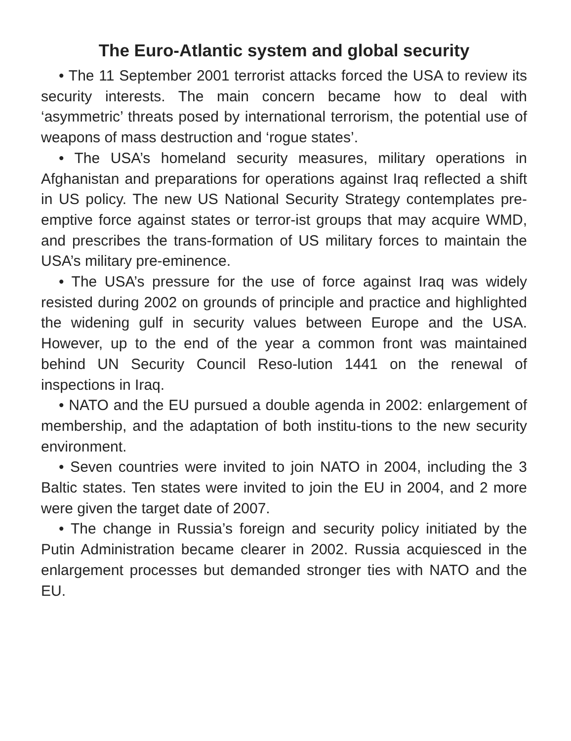The Euro-Atlantic system and global security
• The 11 September 2001 terrorist attacks forced the USA to review its security interests. The main concern became how to deal with ‘asymmetric’ threats posed by international terrorism, the potential use of weapons of mass destruction and ‘rogue states’.
• The USA’s homeland security measures, military operations in Afghanistan and preparations for operations against Iraq reflected a shift in US policy. The new US National Security Strategy contemplates pre-emptive force against states or terror-ist groups that may acquire WMD, and prescribes the trans-formation of US military forces to maintain the USA’s military pre-eminence.
• The USA’s pressure for the use of force against Iraq was widely resisted during 2002 on grounds of principle and practice and highlighted the widening gulf in security values between Europe and the USA. However, up to the end of the year a common front was maintained behind UN Security Council Reso-lution 1441 on the renewal of inspections in Iraq.
• NATO and the EU pursued a double agenda in 2002: enlargement of membership, and the adaptation of both institu-tions to the new security environment.
• Seven countries were invited to join NATO in 2004, including the 3 Baltic states. Ten states were invited to join the EU in 2004, and 2 more were given the target date of 2007.
• The change in Russia’s foreign and security policy initiated by the Putin Administration became clearer in 2002. Russia acquiesced in the enlargement processes but demanded stronger ties with NATO and the EU.